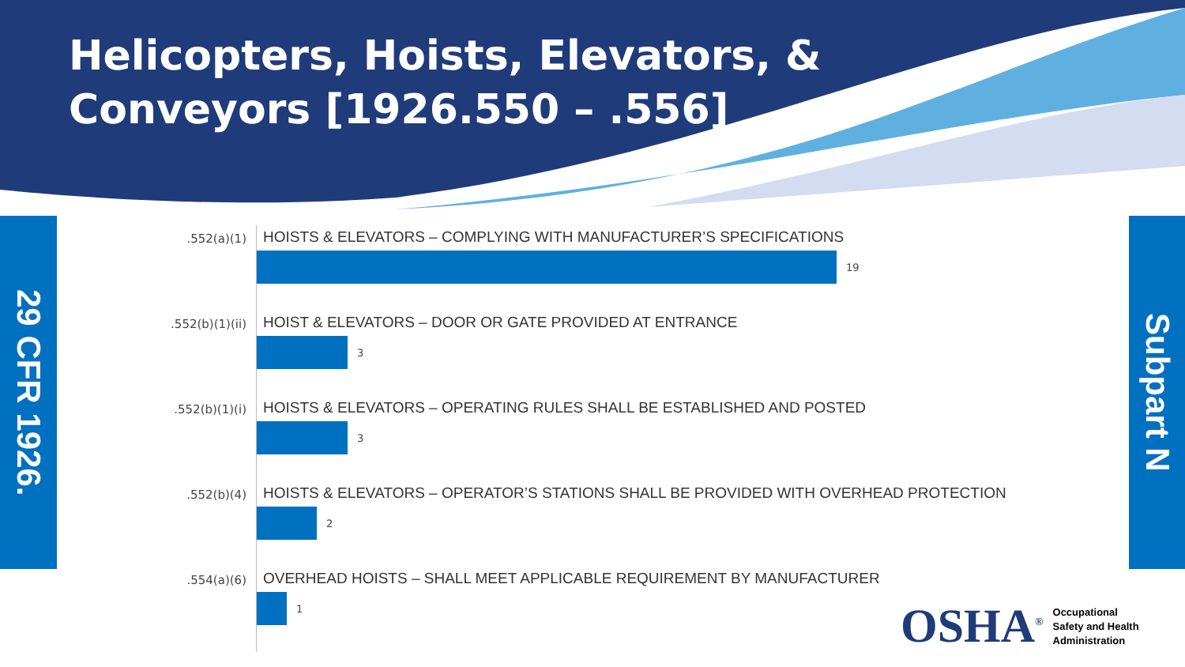Helicopters, Hoists, Elevators, &
Conveyors [1926.550 – .556]
29 CFR 1926.
Subpart N
.552(a)(1)
HOISTS & ELEVATORS – COMPLYING WITH MANUFACTURER’S SPECIFICATIONS
19
.552(b)(1)(ii)
HOIST & ELEVATORS – DOOR OR GATE PROVIDED AT ENTRANCE
3
.552(b)(1)(i)
HOISTS & ELEVATORS – OPERATING RULES SHALL BE ESTABLISHED AND POSTED
3
.552(b)(4)
HOISTS & ELEVATORS – OPERATOR’S STATIONS SHALL BE PROVIDED WITH OVERHEAD PROTECTION
2
.554(a)(6)
OVERHEAD HOISTS – SHALL MEET APPLICABLE REQUIREMENT BY MANUFACTURER
1
OSHA<sup>®</sup>
Occupational
Safety and Health
Administration